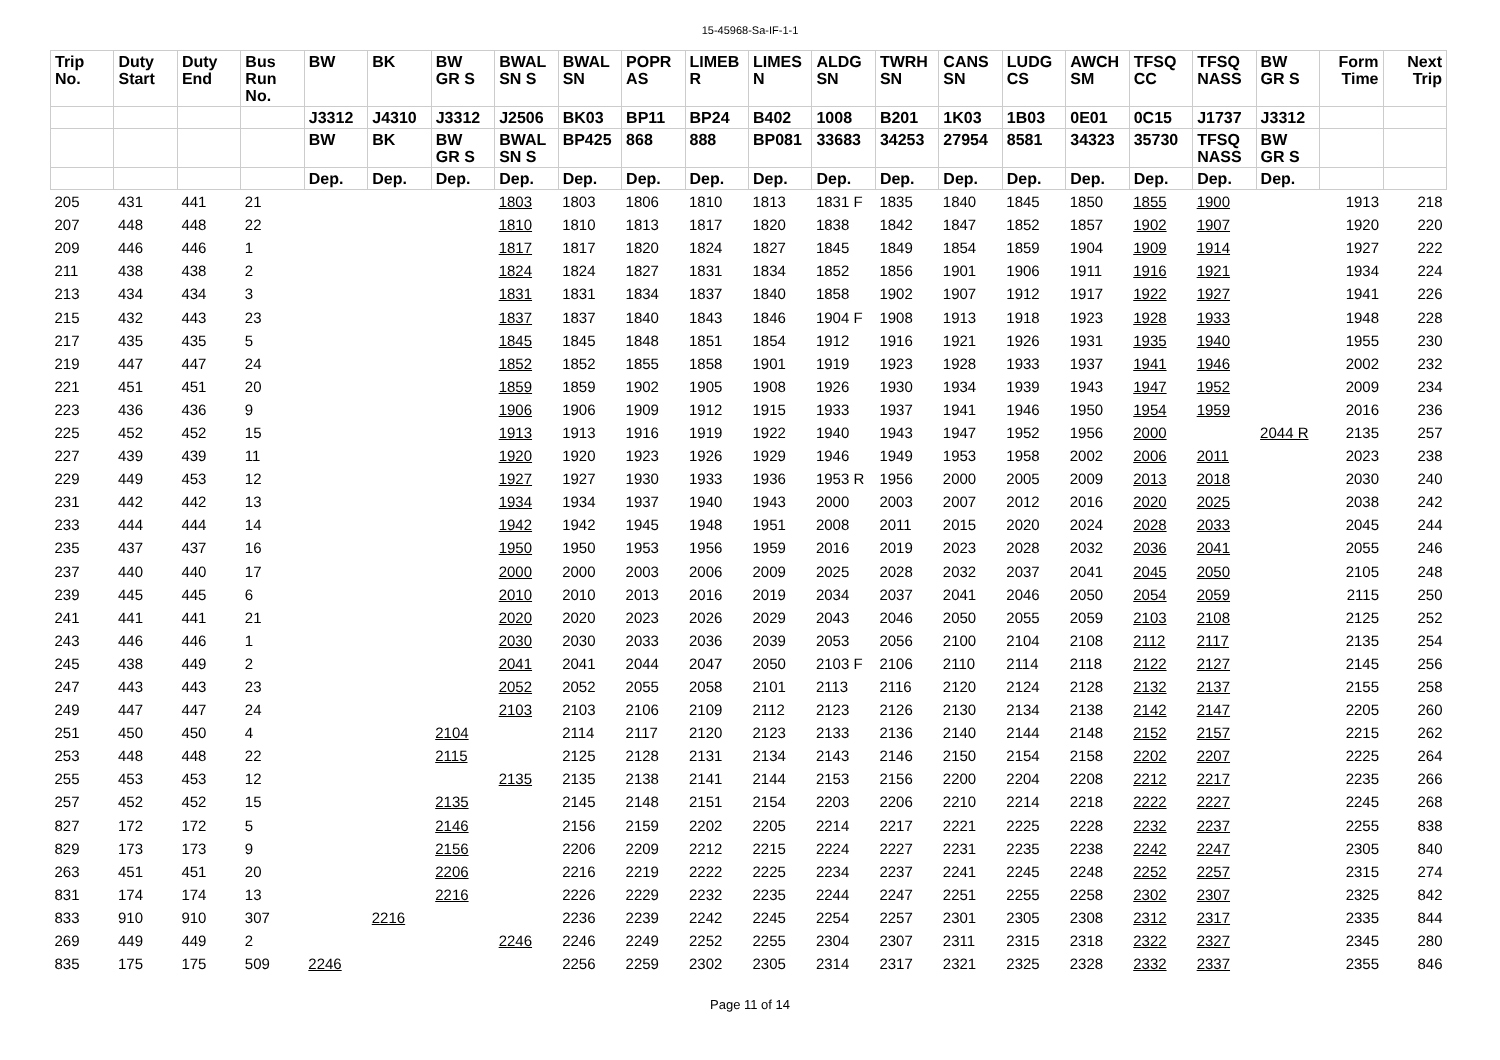15-45968-Sa-IF-1-1
| Trip No. | Duty Start | Duty End | Bus Run No. | BW | BK | BW GR S | BWAL SN S | BWAL SN | POPR AS | LIMEB R | LIMES N | ALDG SN | TWRH SN | CANS SN | LUDG CS | AWCH SM | TFSQ CC | TFSQ NASS | BW GR S | Form Time | Next Trip |
| --- | --- | --- | --- | --- | --- | --- | --- | --- | --- | --- | --- | --- | --- | --- | --- | --- | --- | --- | --- | --- | --- |
| | | | | J3312 | J4310 | J3312 | J2506 | BK03 | BP11 | BP24 | B402 | 1008 | B201 | 1K03 | 1B03 | 0E01 | 0C15 | J1737 | J3312 | | |
| | | | | BW | BK | BW GR S | BWAL SN S | BP425 | 868 | 888 | BP081 | 33683 | 34253 | 27954 | 8581 | 34323 | 35730 | TFSQ NASS | BW GR S | | |
| | | | | Dep. | Dep. | Dep. | Dep. | Dep. | Dep. | Dep. | Dep. | Dep. | Dep. | Dep. | Dep. | Dep. | Dep. | Dep. | Dep. | | |
| 205 | 431 | 441 | 21 | | | | 1803 | 1803 | 1806 | 1810 | 1813 | 1831 F | 1835 | 1840 | 1845 | 1850 | 1855 | 1900 | | 1913 | 218 |
| 207 | 448 | 448 | 22 | | | | 1810 | 1810 | 1813 | 1817 | 1820 | 1838 | 1842 | 1847 | 1852 | 1857 | 1902 | 1907 | | 1920 | 220 |
| 209 | 446 | 446 | 1 | | | | 1817 | 1817 | 1820 | 1824 | 1827 | 1845 | 1849 | 1854 | 1859 | 1904 | 1909 | 1914 | | 1927 | 222 |
| 211 | 438 | 438 | 2 | | | | 1824 | 1824 | 1827 | 1831 | 1834 | 1852 | 1856 | 1901 | 1906 | 1911 | 1916 | 1921 | | 1934 | 224 |
| 213 | 434 | 434 | 3 | | | | 1831 | 1831 | 1834 | 1837 | 1840 | 1858 | 1902 | 1907 | 1912 | 1917 | 1922 | 1927 | | 1941 | 226 |
| 215 | 432 | 443 | 23 | | | | 1837 | 1837 | 1840 | 1843 | 1846 | 1904 F | 1908 | 1913 | 1918 | 1923 | 1928 | 1933 | | 1948 | 228 |
| 217 | 435 | 435 | 5 | | | | 1845 | 1845 | 1848 | 1851 | 1854 | 1912 | 1916 | 1921 | 1926 | 1931 | 1935 | 1940 | | 1955 | 230 |
| 219 | 447 | 447 | 24 | | | | 1852 | 1852 | 1855 | 1858 | 1901 | 1919 | 1923 | 1928 | 1933 | 1937 | 1941 | 1946 | | 2002 | 232 |
| 221 | 451 | 451 | 20 | | | | 1859 | 1859 | 1902 | 1905 | 1908 | 1926 | 1930 | 1934 | 1939 | 1943 | 1947 | 1952 | | 2009 | 234 |
| 223 | 436 | 436 | 9 | | | | 1906 | 1906 | 1909 | 1912 | 1915 | 1933 | 1937 | 1941 | 1946 | 1950 | 1954 | 1959 | | 2016 | 236 |
| 225 | 452 | 452 | 15 | | | | 1913 | 1913 | 1916 | 1919 | 1922 | 1940 | 1943 | 1947 | 1952 | 1956 | 2000 | | 2044 R | 2135 | 257 |
| 227 | 439 | 439 | 11 | | | | 1920 | 1920 | 1923 | 1926 | 1929 | 1946 | 1949 | 1953 | 1958 | 2002 | 2006 | 2011 | | 2023 | 238 |
| 229 | 449 | 453 | 12 | | | | 1927 | 1927 | 1930 | 1933 | 1936 | 1953 R | 1956 | 2000 | 2005 | 2009 | 2013 | 2018 | | 2030 | 240 |
| 231 | 442 | 442 | 13 | | | | 1934 | 1934 | 1937 | 1940 | 1943 | 2000 | 2003 | 2007 | 2012 | 2016 | 2020 | 2025 | | 2038 | 242 |
| 233 | 444 | 444 | 14 | | | | 1942 | 1942 | 1945 | 1948 | 1951 | 2008 | 2011 | 2015 | 2020 | 2024 | 2028 | 2033 | | 2045 | 244 |
| 235 | 437 | 437 | 16 | | | | 1950 | 1950 | 1953 | 1956 | 1959 | 2016 | 2019 | 2023 | 2028 | 2032 | 2036 | 2041 | | 2055 | 246 |
| 237 | 440 | 440 | 17 | | | | 2000 | 2000 | 2003 | 2006 | 2009 | 2025 | 2028 | 2032 | 2037 | 2041 | 2045 | 2050 | | 2105 | 248 |
| 239 | 445 | 445 | 6 | | | | 2010 | 2010 | 2013 | 2016 | 2019 | 2034 | 2037 | 2041 | 2046 | 2050 | 2054 | 2059 | | 2115 | 250 |
| 241 | 441 | 441 | 21 | | | | 2020 | 2020 | 2023 | 2026 | 2029 | 2043 | 2046 | 2050 | 2055 | 2059 | 2103 | 2108 | | 2125 | 252 |
| 243 | 446 | 446 | 1 | | | | 2030 | 2030 | 2033 | 2036 | 2039 | 2053 | 2056 | 2100 | 2104 | 2108 | 2112 | 2117 | | 2135 | 254 |
| 245 | 438 | 449 | 2 | | | | 2041 | 2041 | 2044 | 2047 | 2050 | 2103 F | 2106 | 2110 | 2114 | 2118 | 2122 | 2127 | | 2145 | 256 |
| 247 | 443 | 443 | 23 | | | | 2052 | 2052 | 2055 | 2058 | 2101 | 2113 | 2116 | 2120 | 2124 | 2128 | 2132 | 2137 | | 2155 | 258 |
| 249 | 447 | 447 | 24 | | | | 2103 | 2103 | 2106 | 2109 | 2112 | 2123 | 2126 | 2130 | 2134 | 2138 | 2142 | 2147 | | 2205 | 260 |
| 251 | 450 | 450 | 4 | | | 2104 | | 2114 | 2117 | 2120 | 2123 | 2133 | 2136 | 2140 | 2144 | 2148 | 2152 | 2157 | | 2215 | 262 |
| 253 | 448 | 448 | 22 | | | 2115 | | 2125 | 2128 | 2131 | 2134 | 2143 | 2146 | 2150 | 2154 | 2158 | 2202 | 2207 | | 2225 | 264 |
| 255 | 453 | 453 | 12 | | | | 2135 | 2135 | 2138 | 2141 | 2144 | 2153 | 2156 | 2200 | 2204 | 2208 | 2212 | 2217 | | 2235 | 266 |
| 257 | 452 | 452 | 15 | | | 2135 | | 2145 | 2148 | 2151 | 2154 | 2203 | 2206 | 2210 | 2214 | 2218 | 2222 | 2227 | | 2245 | 268 |
| 827 | 172 | 172 | 5 | | | 2146 | | 2156 | 2159 | 2202 | 2205 | 2214 | 2217 | 2221 | 2225 | 2228 | 2232 | 2237 | | 2255 | 838 |
| 829 | 173 | 173 | 9 | | | 2156 | | 2206 | 2209 | 2212 | 2215 | 2224 | 2227 | 2231 | 2235 | 2238 | 2242 | 2247 | | 2305 | 840 |
| 263 | 451 | 451 | 20 | | | 2206 | | 2216 | 2219 | 2222 | 2225 | 2234 | 2237 | 2241 | 2245 | 2248 | 2252 | 2257 | | 2315 | 274 |
| 831 | 174 | 174 | 13 | | | 2216 | | 2226 | 2229 | 2232 | 2235 | 2244 | 2247 | 2251 | 2255 | 2258 | 2302 | 2307 | | 2325 | 842 |
| 833 | 910 | 910 | 307 | | 2216 | | | 2236 | 2239 | 2242 | 2245 | 2254 | 2257 | 2301 | 2305 | 2308 | 2312 | 2317 | | 2335 | 844 |
| 269 | 449 | 449 | 2 | | | | 2246 | 2246 | 2249 | 2252 | 2255 | 2304 | 2307 | 2311 | 2315 | 2318 | 2322 | 2327 | | 2345 | 280 |
| 835 | 175 | 175 | 509 | 2246 | | | | 2256 | 2259 | 2302 | 2305 | 2314 | 2317 | 2321 | 2325 | 2328 | 2332 | 2337 | | 2355 | 846 |
Page 11 of 14